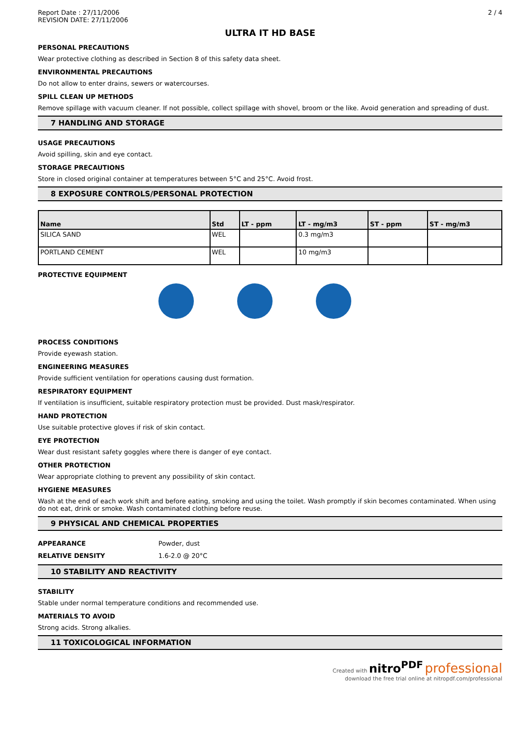Report Date : 27/11/2006
REVISION DATE: 27/11/2006
2 / 4
ULTRA IT HD BASE
PERSONAL PRECAUTIONS
Wear protective clothing as described in Section 8 of this safety data sheet.
ENVIRONMENTAL PRECAUTIONS
Do not allow to enter drains, sewers or watercourses.
SPILL CLEAN UP METHODS
Remove spillage with vacuum cleaner. If not possible, collect spillage with shovel, broom or the like. Avoid generation and spreading of dust.
7 HANDLING AND STORAGE
USAGE PRECAUTIONS
Avoid spilling, skin and eye contact.
STORAGE PRECAUTIONS
Store in closed original container at temperatures between 5°C and 25°C. Avoid frost.
8 EXPOSURE CONTROLS/PERSONAL PROTECTION
| Name | Std | LT - ppm | LT - mg/m3 | ST - ppm | ST - mg/m3 |
| --- | --- | --- | --- | --- | --- |
| SILICA SAND | WEL | | 0.3 mg/m3 | | |
| PORTLAND CEMENT | WEL | | 10 mg/m3 | | |
PROTECTIVE EQUIPMENT
PROCESS CONDITIONS
Provide eyewash station.
ENGINEERING MEASURES
Provide sufficient ventilation for operations causing dust formation.
RESPIRATORY EQUIPMENT
If ventilation is insufficient, suitable respiratory protection must be provided. Dust mask/respirator.
HAND PROTECTION
Use suitable protective gloves if risk of skin contact.
EYE PROTECTION
Wear dust resistant safety goggles where there is danger of eye contact.
OTHER PROTECTION
Wear appropriate clothing to prevent any possibility of skin contact.
HYGIENE MEASURES
Wash at the end of each work shift and before eating, smoking and using the toilet. Wash promptly if skin becomes contaminated. When using do not eat, drink or smoke. Wash contaminated clothing before reuse.
9 PHYSICAL AND CHEMICAL PROPERTIES
APPEARANCE Powder, dust
RELATIVE DENSITY 1.6-2.0 @ 20°C
10 STABILITY AND REACTIVITY
STABILITY
Stable under normal temperature conditions and recommended use.
MATERIALS TO AVOID
Strong acids. Strong alkalies.
11 TOXICOLOGICAL INFORMATION
Created with nitro<sup>PDF</sup> professional
download the free trial online at nitropdf.com/professional